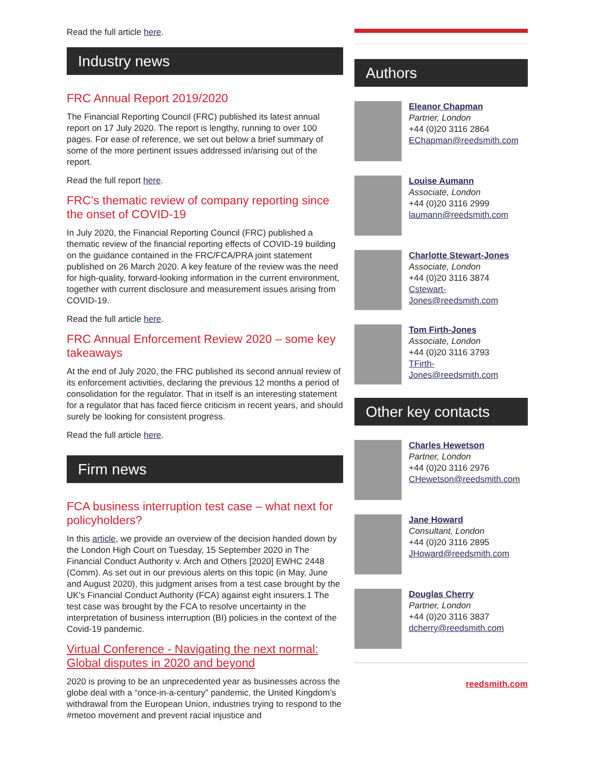Read the full article here.
Industry news
FRC Annual Report 2019/2020
The Financial Reporting Council (FRC) published its latest annual report on 17 July 2020. The report is lengthy, running to over 100 pages. For ease of reference, we set out below a brief summary of some of the more pertinent issues addressed in/arising out of the report.
Read the full report here.
FRC’s thematic review of company reporting since the onset of COVID-19
In July 2020, the Financial Reporting Council (FRC) published a thematic review of the financial reporting effects of COVID-19 building on the guidance contained in the FRC/FCA/PRA joint statement published on 26 March 2020. A key feature of the review was the need for high-quality, forward-looking information in the current environment, together with current disclosure and measurement issues arising from COVID-19.
Read the full article here.
FRC Annual Enforcement Review 2020 – some key takeaways
At the end of July 2020, the FRC published its second annual review of its enforcement activities, declaring the previous 12 months a period of consolidation for the regulator. That in itself is an interesting statement for a regulator that has faced fierce criticism in recent years, and should surely be looking for consistent progress.
Read the full article here.
Firm news
FCA business interruption test case – what next for policyholders?
In this article, we provide an overview of the decision handed down by the London High Court on Tuesday, 15 September 2020 in The Financial Conduct Authority v. Arch and Others [2020] EWHC 2448 (Comm). As set out in our previous alerts on this topic (in May, June and August 2020), this judgment arises from a test case brought by the UK’s Financial Conduct Authority (FCA) against eight insurers.1 The test case was brought by the FCA to resolve uncertainty in the interpretation of business interruption (BI) policies in the context of the Covid-19 pandemic.
Virtual Conference - Navigating the next normal: Global disputes in 2020 and beyond
2020 is proving to be an unprecedented year as businesses across the globe deal with a “once-in-a-century” pandemic, the United Kingdom’s withdrawal from the European Union, industries trying to respond to the #metoo movement and prevent racial injustice and
Authors
Eleanor Chapman
Partner, London
+44 (0)20 3116 2864
EChapman@reedsmith.com
Louise Aumann
Associate, London
+44 (0)20 3116 2999
laumann@reedsmith.com
Charlotte Stewart-Jones
Associate, London
+44 (0)20 3116 3874
Cstewart-
Jones@reedsmith.com
Tom Firth-Jones
Associate, London
+44 (0)20 3116 3793
TFirth-
Jones@reedsmith.com
Other key contacts
Charles Hewetson
Partner, London
+44 (0)20 3116 2976
CHewetson@reedsmith.com
Jane Howard
Consultant, London
+44 (0)20 3116 2895
JHoward@reedsmith.com
Douglas Cherry
Partner, London
+44 (0)20 3116 3837
dcherry@reedsmith.com
reedsmith.com